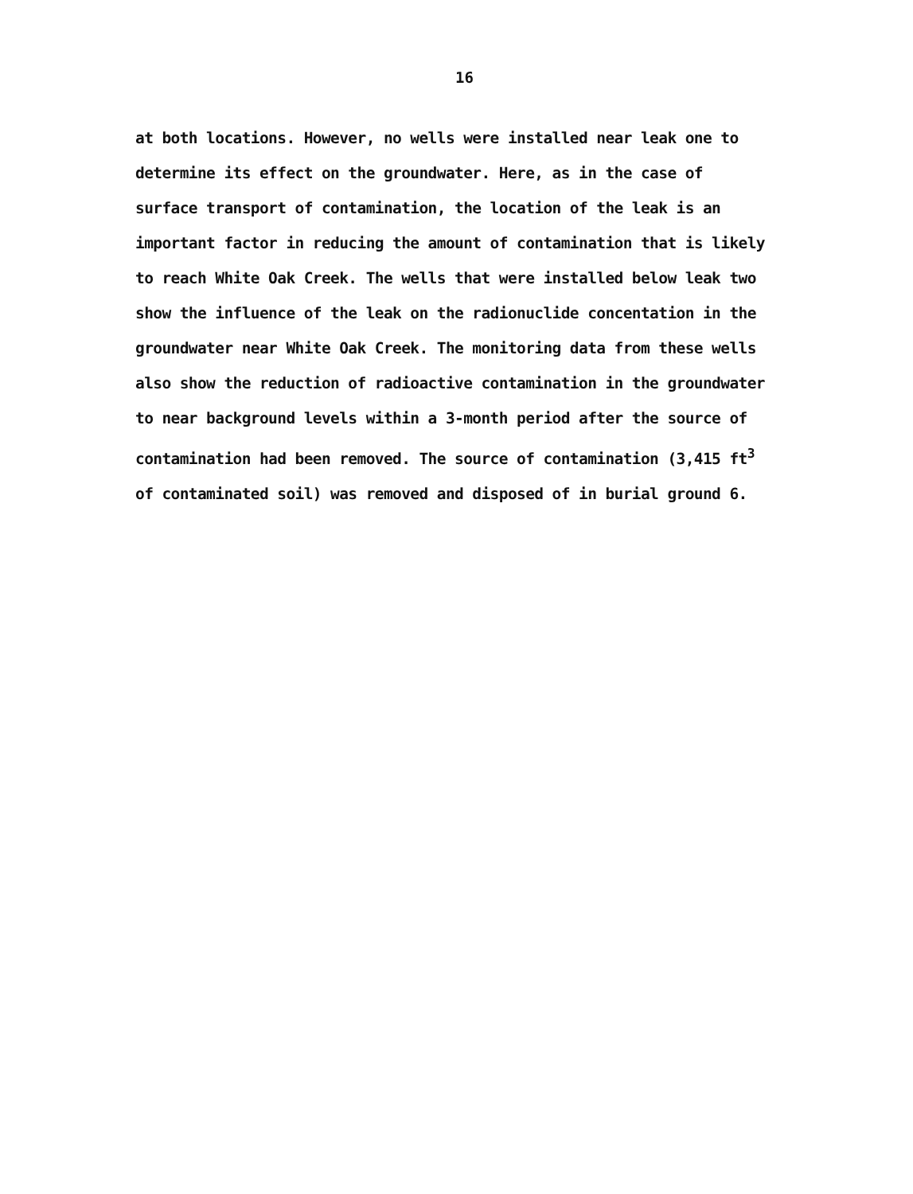16
at both locations. However, no wells were installed near leak one to determine its effect on the groundwater. Here, as in the case of surface transport of contamination, the location of the leak is an important factor in reducing the amount of contamination that is likely to reach White Oak Creek. The wells that were installed below leak two show the influence of the leak on the radionuclide concentation in the groundwater near White Oak Creek. The monitoring data from these wells also show the reduction of radioactive contamination in the groundwater to near background levels within a 3-month period after the source of contamination had been removed. The source of contamination (3,415 ft<sup>3</sup> of contaminated soil) was removed and disposed of in burial ground 6.